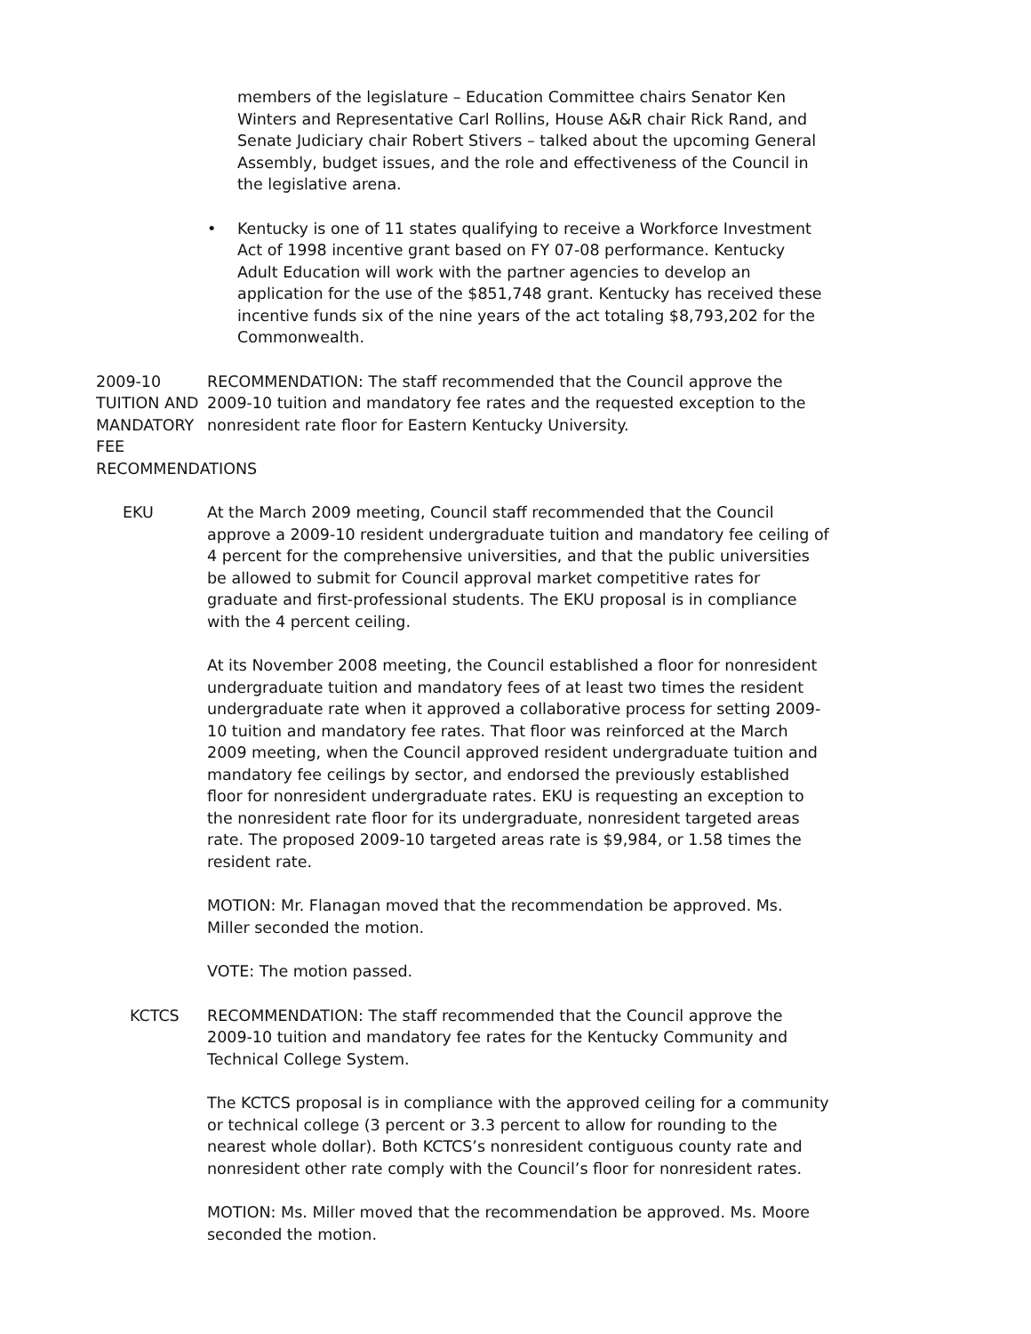members of the legislature – Education Committee chairs Senator Ken Winters and Representative Carl Rollins, House A&R chair Rick Rand, and Senate Judiciary chair Robert Stivers – talked about the upcoming General Assembly, budget issues, and the role and effectiveness of the Council in the legislative arena.
• Kentucky is one of 11 states qualifying to receive a Workforce Investment Act of 1998 incentive grant based on FY 07-08 performance. Kentucky Adult Education will work with the partner agencies to develop an application for the use of the $851,748 grant. Kentucky has received these incentive funds six of the nine years of the act totaling $8,793,202 for the Commonwealth.
2009-10 TUITION AND MANDATORY FEE RECOMMENDATIONS
RECOMMENDATION: The staff recommended that the Council approve the 2009-10 tuition and mandatory fee rates and the requested exception to the nonresident rate floor for Eastern Kentucky University.
EKU At the March 2009 meeting, Council staff recommended that the Council approve a 2009-10 resident undergraduate tuition and mandatory fee ceiling of 4 percent for the comprehensive universities, and that the public universities be allowed to submit for Council approval market competitive rates for graduate and first-professional students. The EKU proposal is in compliance with the 4 percent ceiling.
At its November 2008 meeting, the Council established a floor for nonresident undergraduate tuition and mandatory fees of at least two times the resident undergraduate rate when it approved a collaborative process for setting 2009-10 tuition and mandatory fee rates. That floor was reinforced at the March 2009 meeting, when the Council approved resident undergraduate tuition and mandatory fee ceilings by sector, and endorsed the previously established floor for nonresident undergraduate rates. EKU is requesting an exception to the nonresident rate floor for its undergraduate, nonresident targeted areas rate. The proposed 2009-10 targeted areas rate is $9,984, or 1.58 times the resident rate.
MOTION: Mr. Flanagan moved that the recommendation be approved. Ms. Miller seconded the motion.
VOTE: The motion passed.
KCTCS RECOMMENDATION: The staff recommended that the Council approve the 2009-10 tuition and mandatory fee rates for the Kentucky Community and Technical College System.
The KCTCS proposal is in compliance with the approved ceiling for a community or technical college (3 percent or 3.3 percent to allow for rounding to the nearest whole dollar). Both KCTCS’s nonresident contiguous county rate and nonresident other rate comply with the Council’s floor for nonresident rates.
MOTION: Ms. Miller moved that the recommendation be approved. Ms. Moore seconded the motion.